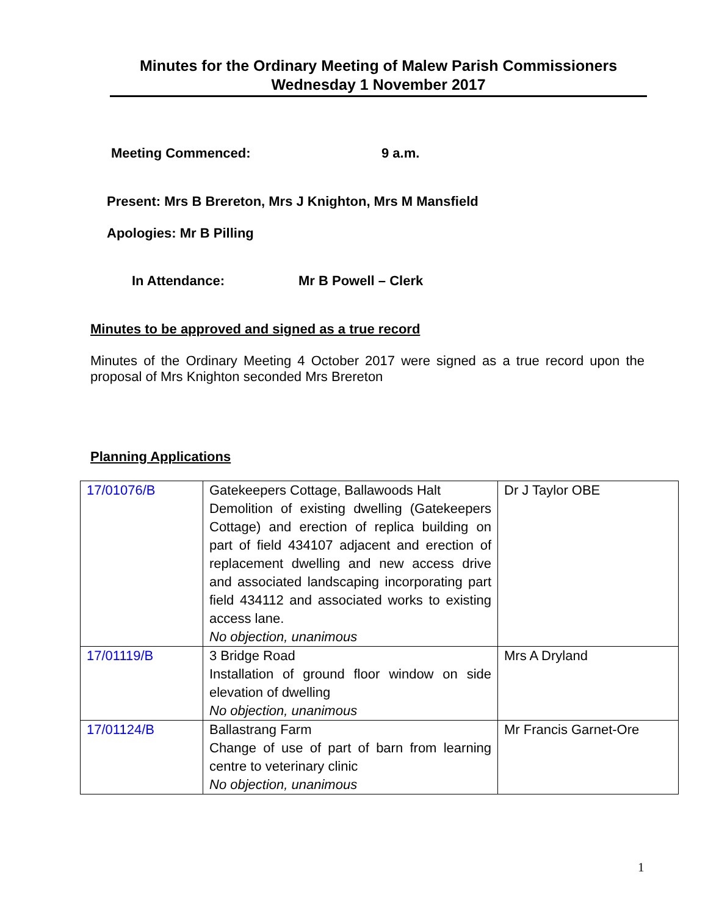Minutes for the Ordinary Meeting of Malew Parish Commissioners
Wednesday 1 November 2017
Meeting Commenced: 9 a.m.
Present: Mrs B Brereton, Mrs J Knighton, Mrs M Mansfield
Apologies: Mr B Pilling
In Attendance: Mr B Powell – Clerk
Minutes to be approved and signed as a true record
Minutes of the Ordinary Meeting 4 October 2017 were signed as a true record upon the proposal of Mrs Knighton seconded Mrs Brereton
Planning Applications
| 17/01076/B | Gatekeepers Cottage, Ballawoods Halt Demolition of existing dwelling (Gatekeepers Cottage) and erection of replica building on part of field 434107 adjacent and erection of replacement dwelling and new access drive and associated landscaping incorporating part field 434112 and associated works to existing access lane. No objection, unanimous | Dr J Taylor OBE |
| 17/01119/B | 3 Bridge Road Installation of ground floor window on side elevation of dwelling No objection, unanimous | Mrs A Dryland |
| 17/01124/B | Ballastrang Farm Change of use of part of barn from learning centre to veterinary clinic No objection, unanimous | Mr Francis Garnet-Ore |
1